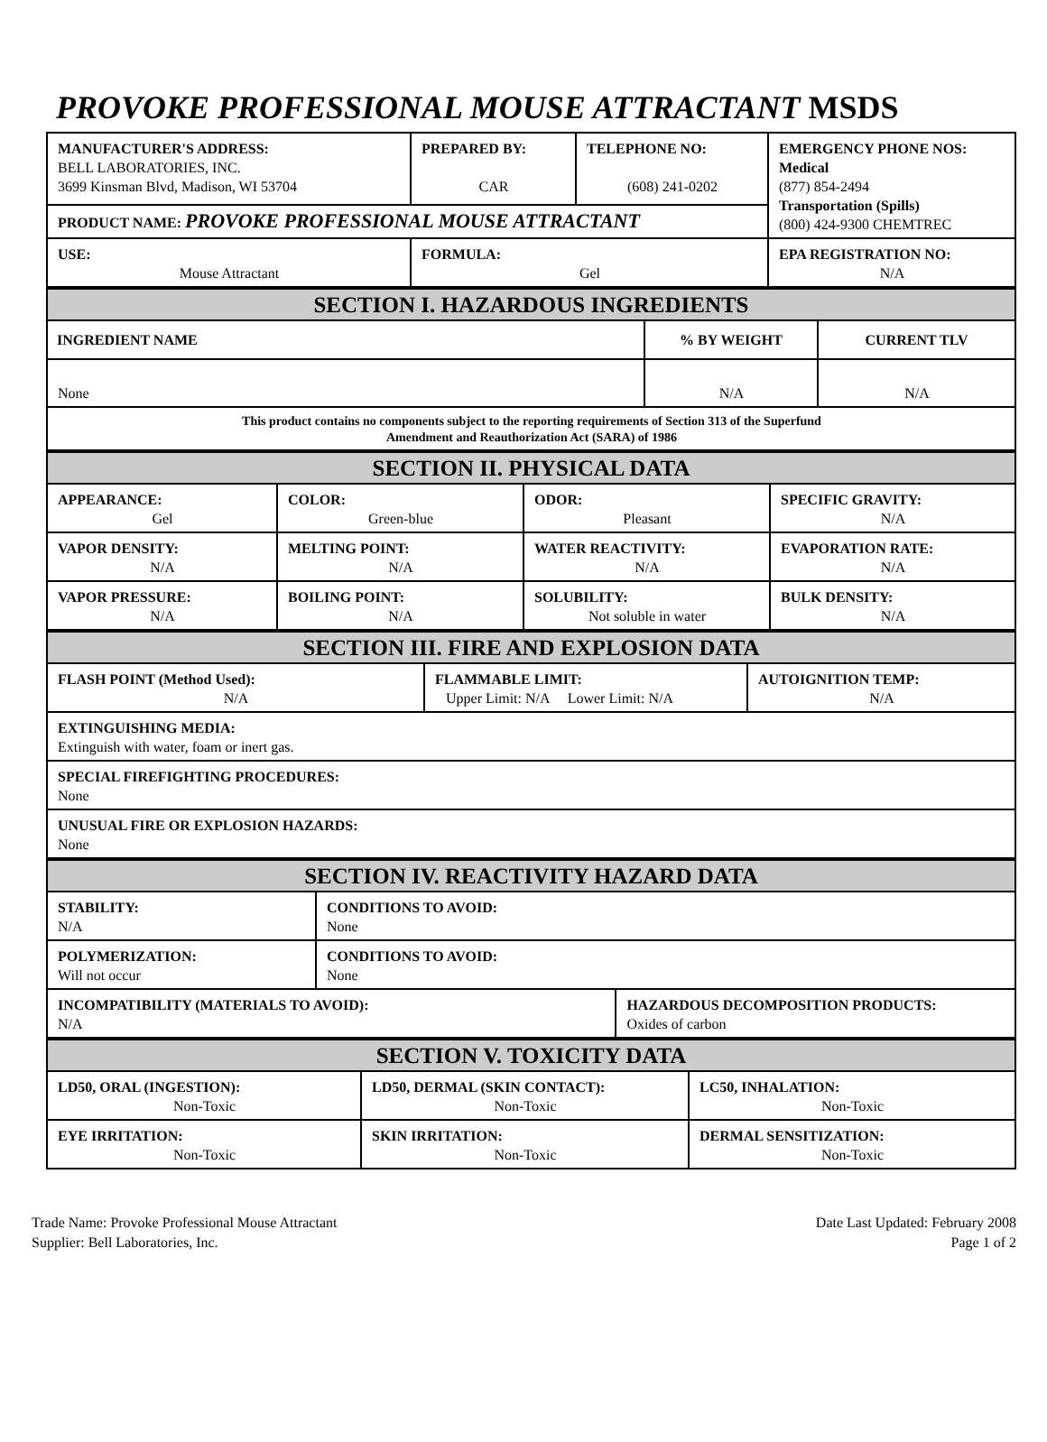PROVOKE PROFESSIONAL MOUSE ATTRACTANT MSDS
| MANUFACTURER'S ADDRESS: BELL LABORATORIES, INC. 3699 Kinsman Blvd, Madison, WI 53704 | PREPARED BY: CAR | TELEPHONE NO: (608) 241-0202 | EMERGENCY PHONE NOS: Medical (877) 854-2494 Transportation (Spills) (800) 424-9300 CHEMTREC |
| PRODUCT NAME: PROVOKE PROFESSIONAL MOUSE ATTRACTANT | | | |
| USE: Mouse Attractant | FORMULA: Gel | | EPA REGISTRATION NO: N/A |
| SECTION I. HAZARDOUS INGREDIENTS | | |
| INGREDIENT NAME | % BY WEIGHT | CURRENT TLV |
| None | N/A | N/A |
| This product contains no components subject to the reporting requirements of Section 313 of the Superfund Amendment and Reauthorization Act (SARA) of 1986 | | |
| SECTION II. PHYSICAL DATA | | | |
| APPEARANCE: Gel | COLOR: Green-blue | ODOR: Pleasant | SPECIFIC GRAVITY: N/A |
| VAPOR DENSITY: N/A | MELTING POINT: N/A | WATER REACTIVITY: N/A | EVAPORATION RATE: N/A |
| VAPOR PRESSURE: N/A | BOILING POINT: N/A | SOLUBILITY: Not soluble in water | BULK DENSITY: N/A |
| SECTION III. FIRE AND EXPLOSION DATA | | |
| FLASH POINT (Method Used): N/A | FLAMMABLE LIMIT: Upper Limit: N/A Lower Limit: N/A | AUTOIGNITION TEMP: N/A |
| EXTINGUISHING MEDIA: Extinguish with water, foam or inert gas. | | |
| SPECIAL FIREFIGHTING PROCEDURES: None | | |
| UNUSUAL FIRE OR EXPLOSION HAZARDS: None | | |
| SECTION IV. REACTIVITY HAZARD DATA | | |
| STABILITY: N/A | CONDITIONS TO AVOID: None | |
| POLYMERIZATION: Will not occur | CONDITIONS TO AVOID: None | |
| INCOMPATIBILITY (MATERIALS TO AVOID): N/A | | HAZARDOUS DECOMPOSITION PRODUCTS: Oxides of carbon |
| SECTION V. TOXICITY DATA | | |
| LD50, ORAL (INGESTION): Non-Toxic | LD50, DERMAL (SKIN CONTACT): Non-Toxic | LC50, INHALATION: Non-Toxic |
| EYE IRRITATION: Non-Toxic | SKIN IRRITATION: Non-Toxic | DERMAL SENSITIZATION: Non-Toxic |
Trade Name: Provoke Professional Mouse Attractant
Supplier: Bell Laboratories, Inc.
Date Last Updated: February 2008
Page 1 of 2